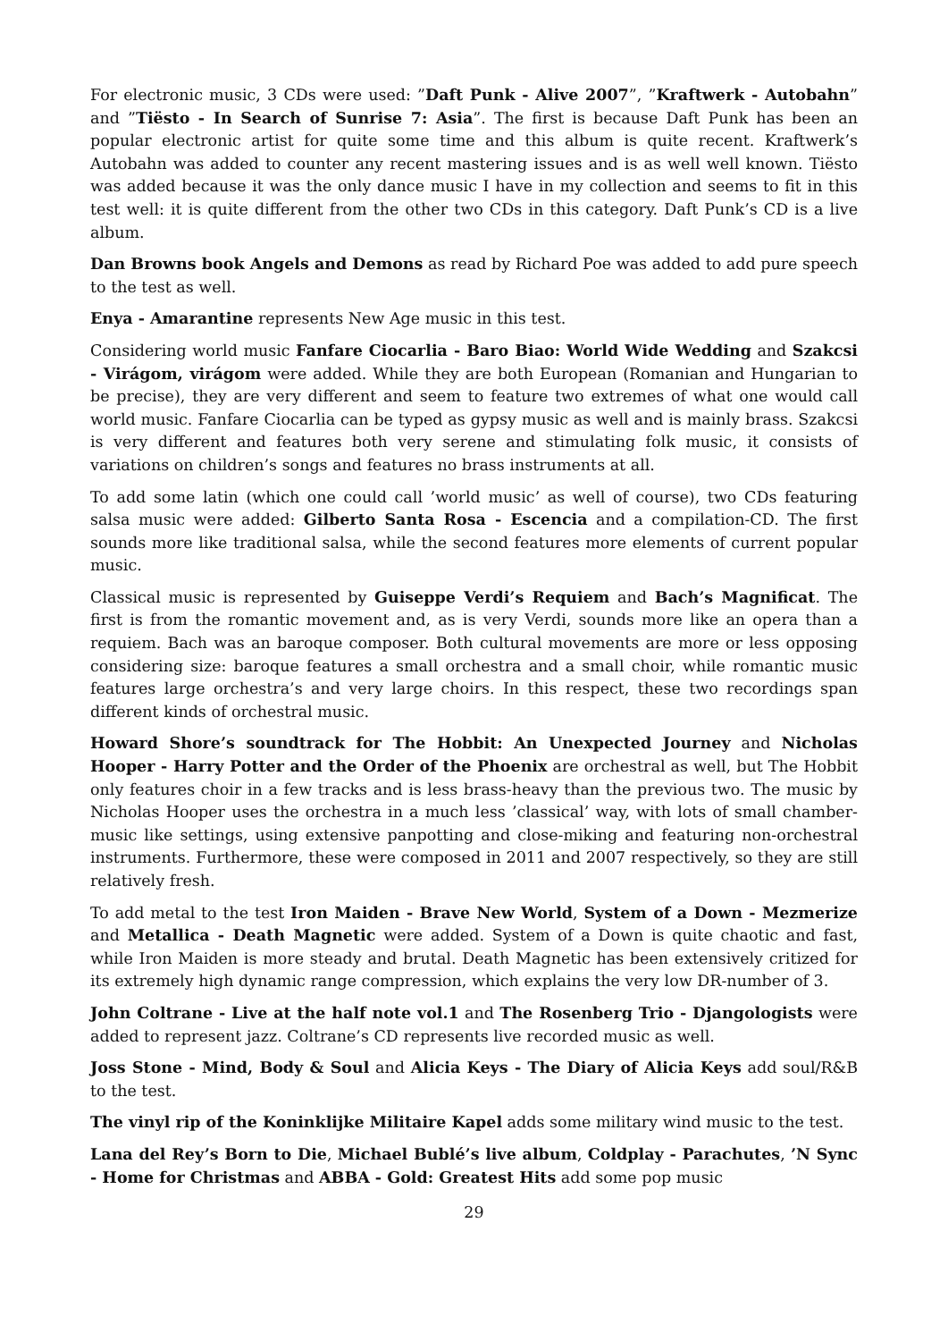For electronic music, 3 CDs were used: ”Daft Punk - Alive 2007”, ”Kraftwerk - Autobahn” and ”Tiësto - In Search of Sunrise 7: Asia”. The first is because Daft Punk has been an popular electronic artist for quite some time and this album is quite recent. Kraftwerk’s Autobahn was added to counter any recent mastering issues and is as well well known. Tiësto was added because it was the only dance music I have in my collection and seems to fit in this test well: it is quite different from the other two CDs in this category. Daft Punk’s CD is a live album.
Dan Browns book Angels and Demons as read by Richard Poe was added to add pure speech to the test as well.
Enya - Amarantine represents New Age music in this test.
Considering world music Fanfare Ciocarlia - Baro Biao: World Wide Wedding and Szakcsi - Virágom, virágom were added. While they are both European (Romanian and Hungarian to be precise), they are very different and seem to feature two extremes of what one would call world music. Fanfare Ciocarlia can be typed as gypsy music as well and is mainly brass. Szakcsi is very different and features both very serene and stimulating folk music, it consists of variations on children’s songs and features no brass instruments at all.
To add some latin (which one could call ’world music’ as well of course), two CDs featuring salsa music were added: Gilberto Santa Rosa - Escencia and a compilation-CD. The first sounds more like traditional salsa, while the second features more elements of current popular music.
Classical music is represented by Guiseppe Verdi’s Requiem and Bach’s Magnificat. The first is from the romantic movement and, as is very Verdi, sounds more like an opera than a requiem. Bach was an baroque composer. Both cultural movements are more or less opposing considering size: baroque features a small orchestra and a small choir, while romantic music features large orchestra’s and very large choirs. In this respect, these two recordings span different kinds of orchestral music.
Howard Shore’s soundtrack for The Hobbit: An Unexpected Journey and Nicholas Hooper - Harry Potter and the Order of the Phoenix are orchestral as well, but The Hobbit only features choir in a few tracks and is less brass-heavy than the previous two. The music by Nicholas Hooper uses the orchestra in a much less ’classical’ way, with lots of small chamber-music like settings, using extensive panpotting and close-miking and featuring non-orchestral instruments. Furthermore, these were composed in 2011 and 2007 respectively, so they are still relatively fresh.
To add metal to the test Iron Maiden - Brave New World, System of a Down - Mezmerize and Metallica - Death Magnetic were added. System of a Down is quite chaotic and fast, while Iron Maiden is more steady and brutal. Death Magnetic has been extensively critized for its extremely high dynamic range compression, which explains the very low DR-number of 3.
John Coltrane - Live at the half note vol.1 and The Rosenberg Trio - Djangologists were added to represent jazz. Coltrane’s CD represents live recorded music as well.
Joss Stone - Mind, Body & Soul and Alicia Keys - The Diary of Alicia Keys add soul/R&B to the test.
The vinyl rip of the Koninklijke Militaire Kapel adds some military wind music to the test.
Lana del Rey’s Born to Die, Michael Bublé’s live album, Coldplay - Parachutes, ’N Sync - Home for Christmas and ABBA - Gold: Greatest Hits add some pop music
29